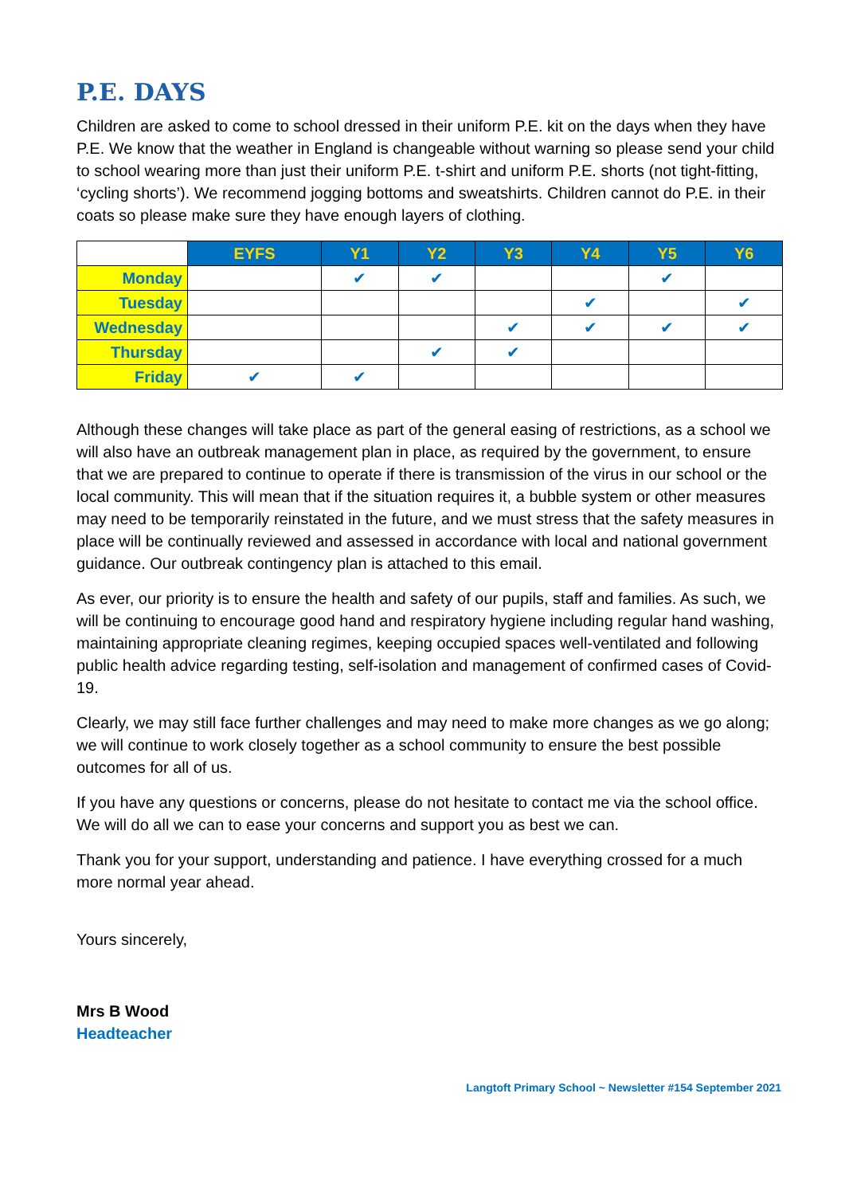P.E. DAYS
Children are asked to come to school dressed in their uniform P.E. kit on the days when they have P.E. We know that the weather in England is changeable without warning so please send your child to school wearing more than just their uniform P.E. t-shirt and uniform P.E. shorts (not tight-fitting, ‘cycling shorts’). We recommend jogging bottoms and sweatshirts. Children cannot do P.E. in their coats so please make sure they have enough layers of clothing.
| | EYFS | Y1 | Y2 | Y3 | Y4 | Y5 | Y6 |
| Monday | | ✔ | ✔ | | | ✔ | |
| Tuesday | | | | | ✔ | | ✔ |
| Wednesday | | | | ✔ | ✔ | ✔ | ✔ |
| Thursday | | | ✔ | ✔ | | | |
| Friday | ✔ | ✔ | | | | | |
Although these changes will take place as part of the general easing of restrictions, as a school we will also have an outbreak management plan in place, as required by the government, to ensure that we are prepared to continue to operate if there is transmission of the virus in our school or the local community. This will mean that if the situation requires it, a bubble system or other measures may need to be temporarily reinstated in the future, and we must stress that the safety measures in place will be continually reviewed and assessed in accordance with local and national government guidance. Our outbreak contingency plan is attached to this email.
As ever, our priority is to ensure the health and safety of our pupils, staff and families. As such, we will be continuing to encourage good hand and respiratory hygiene including regular hand washing, maintaining appropriate cleaning regimes, keeping occupied spaces well-ventilated and following public health advice regarding testing, self-isolation and management of confirmed cases of Covid-19.
Clearly, we may still face further challenges and may need to make more changes as we go along; we will continue to work closely together as a school community to ensure the best possible outcomes for all of us.
If you have any questions or concerns, please do not hesitate to contact me via the school office. We will do all we can to ease your concerns and support you as best we can.
Thank you for your support, understanding and patience. I have everything crossed for a much more normal year ahead.
Yours sincerely,
Mrs B Wood
Headteacher
Langtoft Primary School ~ Newsletter #154 September 2021